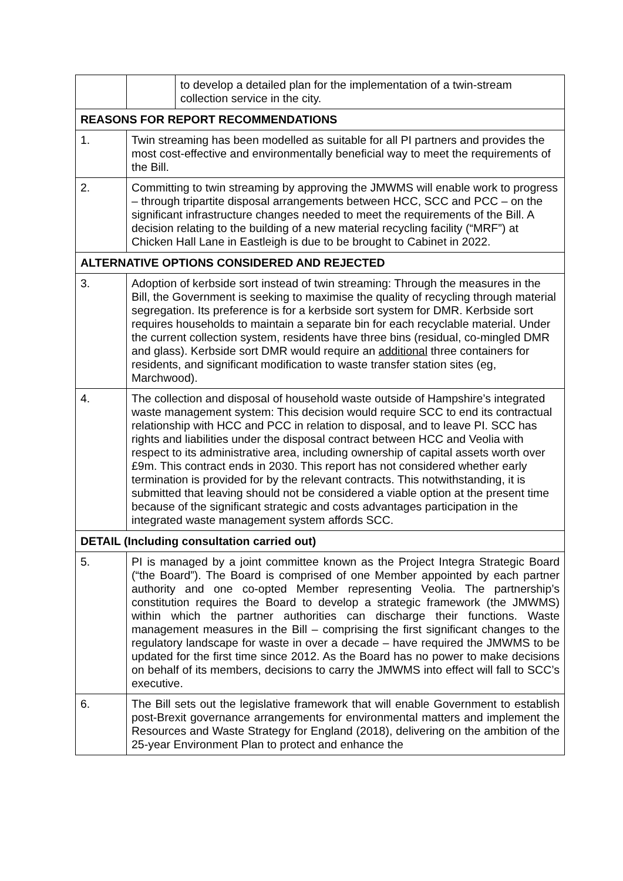| | | to develop a detailed plan for the implementation of a twin-stream collection service in the city. |
| REASONS FOR REPORT RECOMMENDATIONS | | |
| 1. | Twin streaming has been modelled as suitable for all PI partners and provides the most cost-effective and environmentally beneficial way to meet the requirements of the Bill. | |
| 2. | Committing to twin streaming by approving the JMWMS will enable work to progress – through tripartite disposal arrangements between HCC, SCC and PCC – on the significant infrastructure changes needed to meet the requirements of the Bill. A decision relating to the building of a new material recycling facility (“MRF”) at Chicken Hall Lane in Eastleigh is due to be brought to Cabinet in 2022. | |
| ALTERNATIVE OPTIONS CONSIDERED AND REJECTED | | |
| 3. | Adoption of kerbside sort instead of twin streaming: Through the measures in the Bill, the Government is seeking to maximise the quality of recycling through material segregation. Its preference is for a kerbside sort system for DMR. Kerbside sort requires households to maintain a separate bin for each recyclable material. Under the current collection system, residents have three bins (residual, co-mingled DMR and glass). Kerbside sort DMR would require an additional three containers for residents, and significant modification to waste transfer station sites (eg, Marchwood). | |
| 4. | The collection and disposal of household waste outside of Hampshire’s integrated waste management system: This decision would require SCC to end its contractual relationship with HCC and PCC in relation to disposal, and to leave PI. SCC has rights and liabilities under the disposal contract between HCC and Veolia with respect to its administrative area, including ownership of capital assets worth over £9m. This contract ends in 2030. This report has not considered whether early termination is provided for by the relevant contracts. This notwithstanding, it is submitted that leaving should not be considered a viable option at the present time because of the significant strategic and costs advantages participation in the integrated waste management system affords SCC. | |
| DETAIL (Including consultation carried out) | | |
| 5. | PI is managed by a joint committee known as the Project Integra Strategic Board (“the Board”). The Board is comprised of one Member appointed by each partner authority and one co-opted Member representing Veolia. The partnership’s constitution requires the Board to develop a strategic framework (the JMWMS) within which the partner authorities can discharge their functions. Waste management measures in the Bill – comprising the first significant changes to the regulatory landscape for waste in over a decade – have required the JMWMS to be updated for the first time since 2012. As the Board has no power to make decisions on behalf of its members, decisions to carry the JMWMS into effect will fall to SCC’s executive. | |
| 6. | The Bill sets out the legislative framework that will enable Government to establish post-Brexit governance arrangements for environmental matters and implement the Resources and Waste Strategy for England (2018), delivering on the ambition of the 25-year Environment Plan to protect and enhance the | |